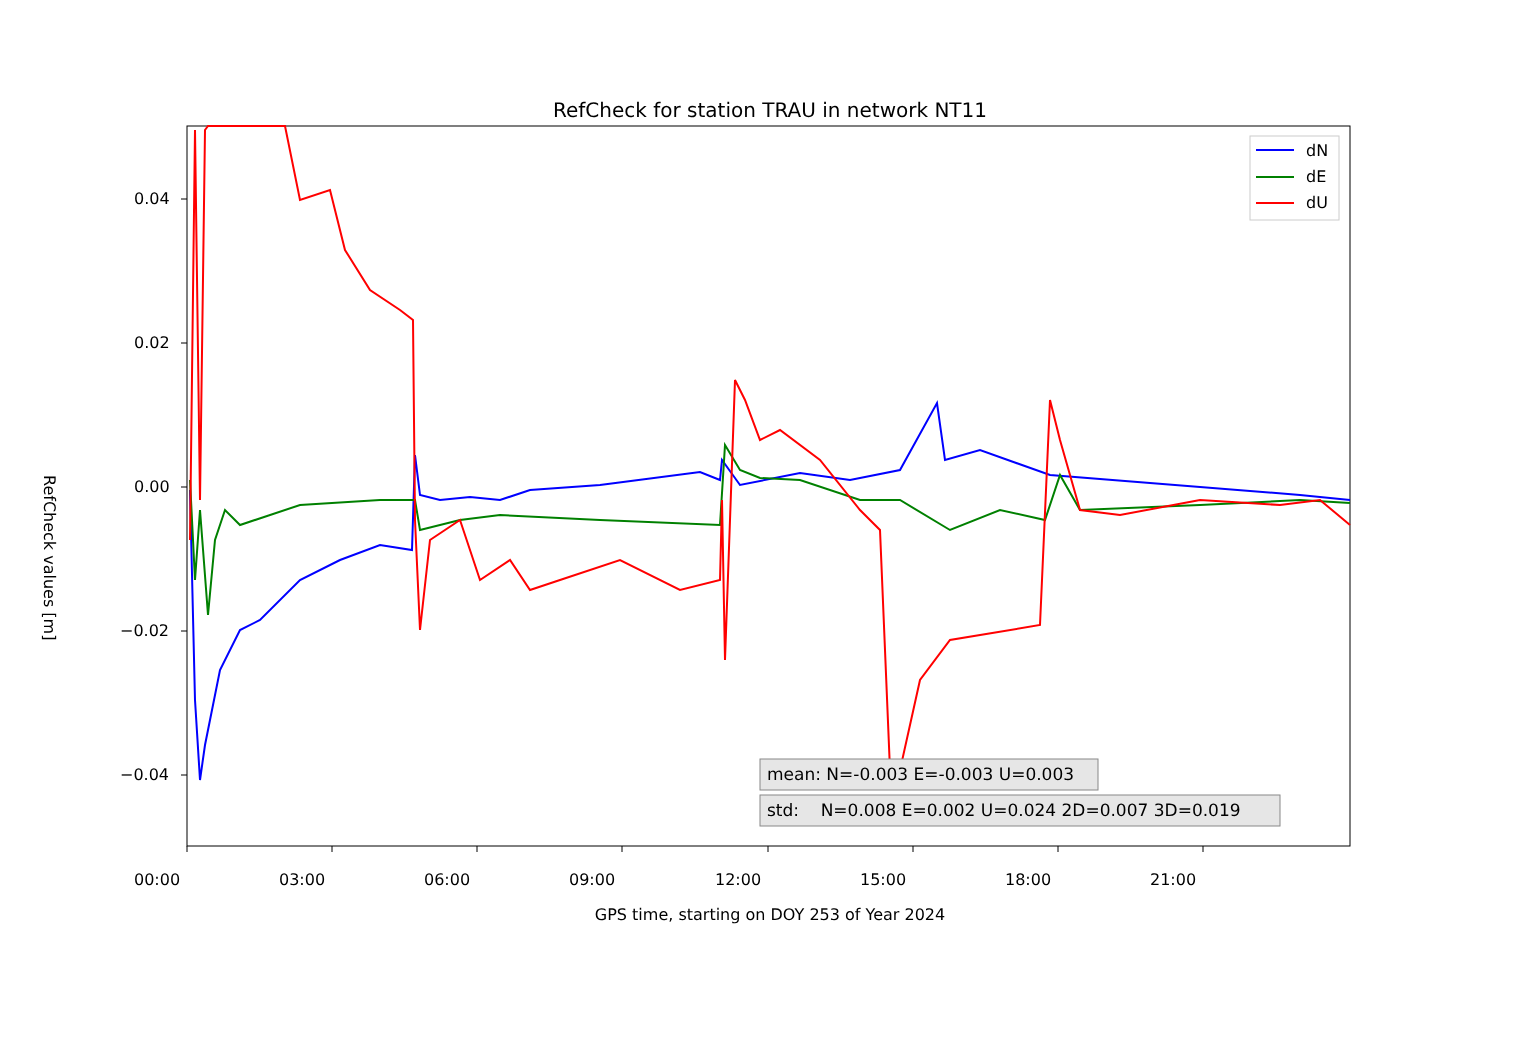RefCheck for station TRAU in network NT11
0.04
0.02
0.00
−0.02
−0.04
dN
dE
dU
mean: N=-0.003 E=-0.003 U=0.003
std: N=0.008 E=0.002 U=0.024 2D=0.007 3D=0.019
00:00 03:00 06:00 09:00 12:00 15:00 18:00 21:00
GPS time, starting on DOY 253 of Year 2024
RefCheck values [m]